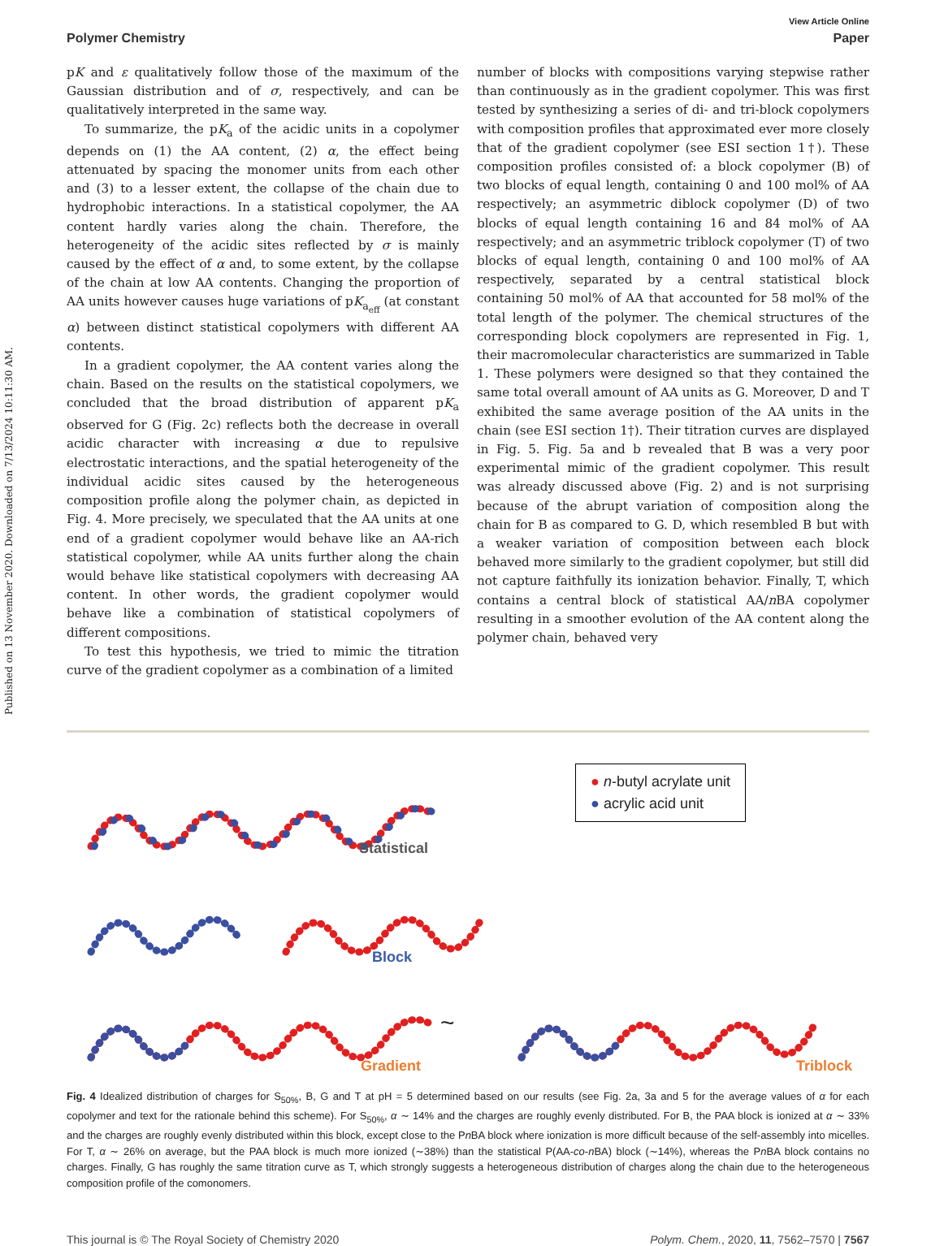Published on 13 November 2020. Downloaded on 7/13/2024 10:11:30 AM.
View Article Online
Polymer Chemistry Paper
pK and ε qualitatively follow those of the maximum of the Gaussian distribution and of σ, respectively, and can be qualitatively interpreted in the same way.
To summarize, the pK<sub>a</sub> of the acidic units in a copolymer depends on (1) the AA content, (2) α, the effect being attenuated by spacing the monomer units from each other and (3) to a lesser extent, the collapse of the chain due to hydrophobic interactions. In a statistical copolymer, the AA content hardly varies along the chain. Therefore, the heterogeneity of the acidic sites reflected by σ is mainly caused by the effect of α and, to some extent, by the collapse of the chain at low AA contents. Changing the proportion of AA units however causes huge variations of pK<sub>a<sub>eff</sub></sub> (at constant α) between distinct statistical copolymers with different AA contents.
In a gradient copolymer, the AA content varies along the chain. Based on the results on the statistical copolymers, we concluded that the broad distribution of apparent pK<sub>a</sub> observed for G (Fig. 2c) reflects both the decrease in overall acidic character with increasing α due to repulsive electrostatic interactions, and the spatial heterogeneity of the individual acidic sites caused by the heterogeneous composition profile along the polymer chain, as depicted in Fig. 4. More precisely, we speculated that the AA units at one end of a gradient copolymer would behave like an AA-rich statistical copolymer, while AA units further along the chain would behave like statistical copolymers with decreasing AA content. In other words, the gradient copolymer would behave like a combination of statistical copolymers of different compositions.
To test this hypothesis, we tried to mimic the titration curve of the gradient copolymer as a combination of a limited
number of blocks with compositions varying stepwise rather than continuously as in the gradient copolymer. This was first tested by synthesizing a series of di- and tri-block copolymers with composition profiles that approximated ever more closely that of the gradient copolymer (see ESI section 1†). These composition profiles consisted of: a block copolymer (B) of two blocks of equal length, containing 0 and 100 mol% of AA respectively; an asymmetric diblock copolymer (D) of two blocks of equal length containing 16 and 84 mol% of AA respectively; and an asymmetric triblock copolymer (T) of two blocks of equal length, containing 0 and 100 mol% of AA respectively, separated by a central statistical block containing 50 mol% of AA that accounted for 58 mol% of the total length of the polymer. The chemical structures of the corresponding block copolymers are represented in Fig. 1, their macromolecular characteristics are summarized in Table 1. These polymers were designed so that they contained the same total overall amount of AA units as G. Moreover, D and T exhibited the same average position of the AA units in the chain (see ESI section 1†). Their titration curves are displayed in Fig. 5. Fig. 5a and b revealed that B was a very poor experimental mimic of the gradient copolymer. This result was already discussed above (Fig. 2) and is not surprising because of the abrupt variation of composition along the chain for B as compared to G. D, which resembled B but with a weaker variation of composition between each block behaved more similarly to the gradient copolymer, but still did not capture faithfully its ionization behavior. Finally, T, which contains a central block of statistical AA/n BA copolymer resulting in a smoother evolution of the AA content along the polymer chain, behaved very
Statistical
Block
Gradient
~
Triblock
● n-butyl acrylate unit
● acrylic acid unit
Fig. 4 Idealized distribution of charges for S<sub>50%</sub>, B, G and T at pH = 5 determined based on our results (see Fig. 2a, 3a and 5 for the average values of α for each copolymer and text for the rationale behind this scheme). For S<sub>50%</sub>, α ∼ 14% and the charges are roughly evenly distributed. For B, the PAA block is ionized at α ∼ 33% and the charges are roughly evenly distributed within this block, except close to the Pn BA block where ionization is more difficult because of the self-assembly into micelles. For T, α ∼ 26% on average, but the PAA block is much more ionized (∼38%) than the statistical P(AA-co-n BA) block (∼14%), whereas the Pn BA block contains no charges. Finally, G has roughly the same titration curve as T, which strongly suggests a heterogeneous distribution of charges along the chain due to the heterogeneous composition profile of the comonomers.
This journal is © The Royal Society of Chemistry 2020 Polym. Chem., 2020, 11, 7562–7570 | 7567